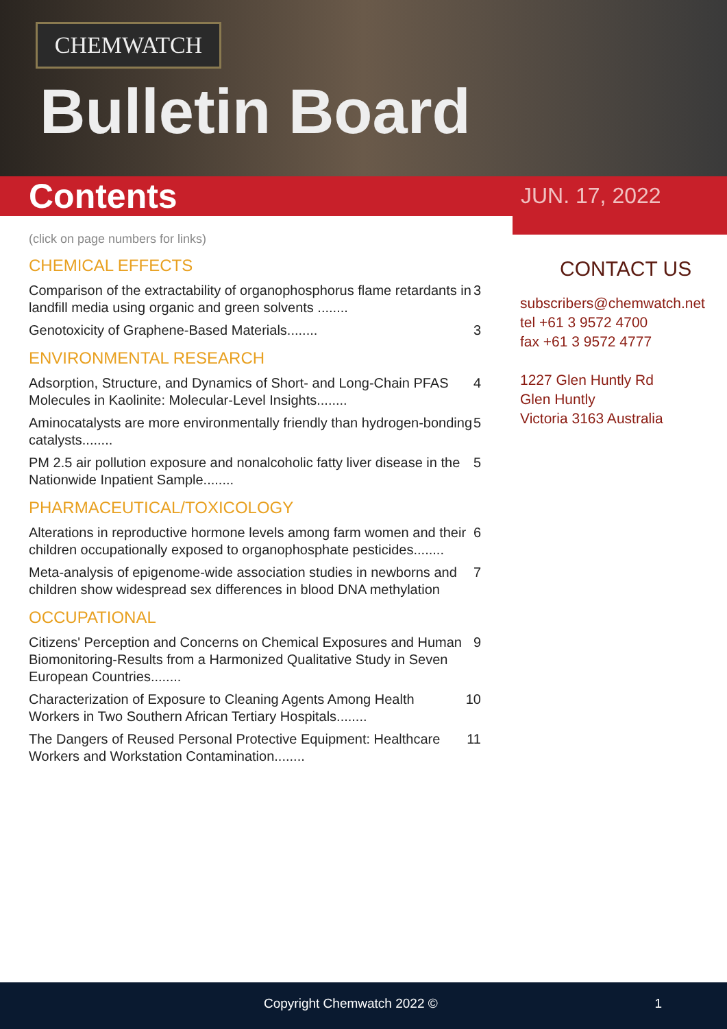CHEMWATCH
Bulletin Board
Contents JUN. 17, 2022
(click on page numbers for links)
CHEMICAL EFFECTS
Comparison of the extractability of organophosphorus flame retardants in landfill media using organic and green solvents ........ 3
Genotoxicity of Graphene-Based Materials........ 3
ENVIRONMENTAL RESEARCH
Adsorption, Structure, and Dynamics of Short- and Long-Chain PFAS Molecules in Kaolinite: Molecular-Level Insights........ 4
Aminocatalysts are more environmentally friendly than hydrogen-bonding catalysts........ 5
PM 2.5 air pollution exposure and nonalcoholic fatty liver disease in the Nationwide Inpatient Sample........ 5
PHARMACEUTICAL/TOXICOLOGY
Alterations in reproductive hormone levels among farm women and their children occupationally exposed to organophosphate pesticides........ 6
Meta-analysis of epigenome-wide association studies in newborns and children show widespread sex differences in blood DNA methylation 7
OCCUPATIONAL
Citizens' Perception and Concerns on Chemical Exposures and Human Biomonitoring-Results from a Harmonized Qualitative Study in Seven European Countries........ 9
Characterization of Exposure to Cleaning Agents Among Health Workers in Two Southern African Tertiary Hospitals........ 10
The Dangers of Reused Personal Protective Equipment: Healthcare Workers and Workstation Contamination........ 11
CONTACT US
subscribers@chemwatch.net
tel +61 3 9572 4700
fax +61 3 9572 4777
1227 Glen Huntly Rd
Glen Huntly
Victoria 3163 Australia
Copyright Chemwatch 2022 © 1